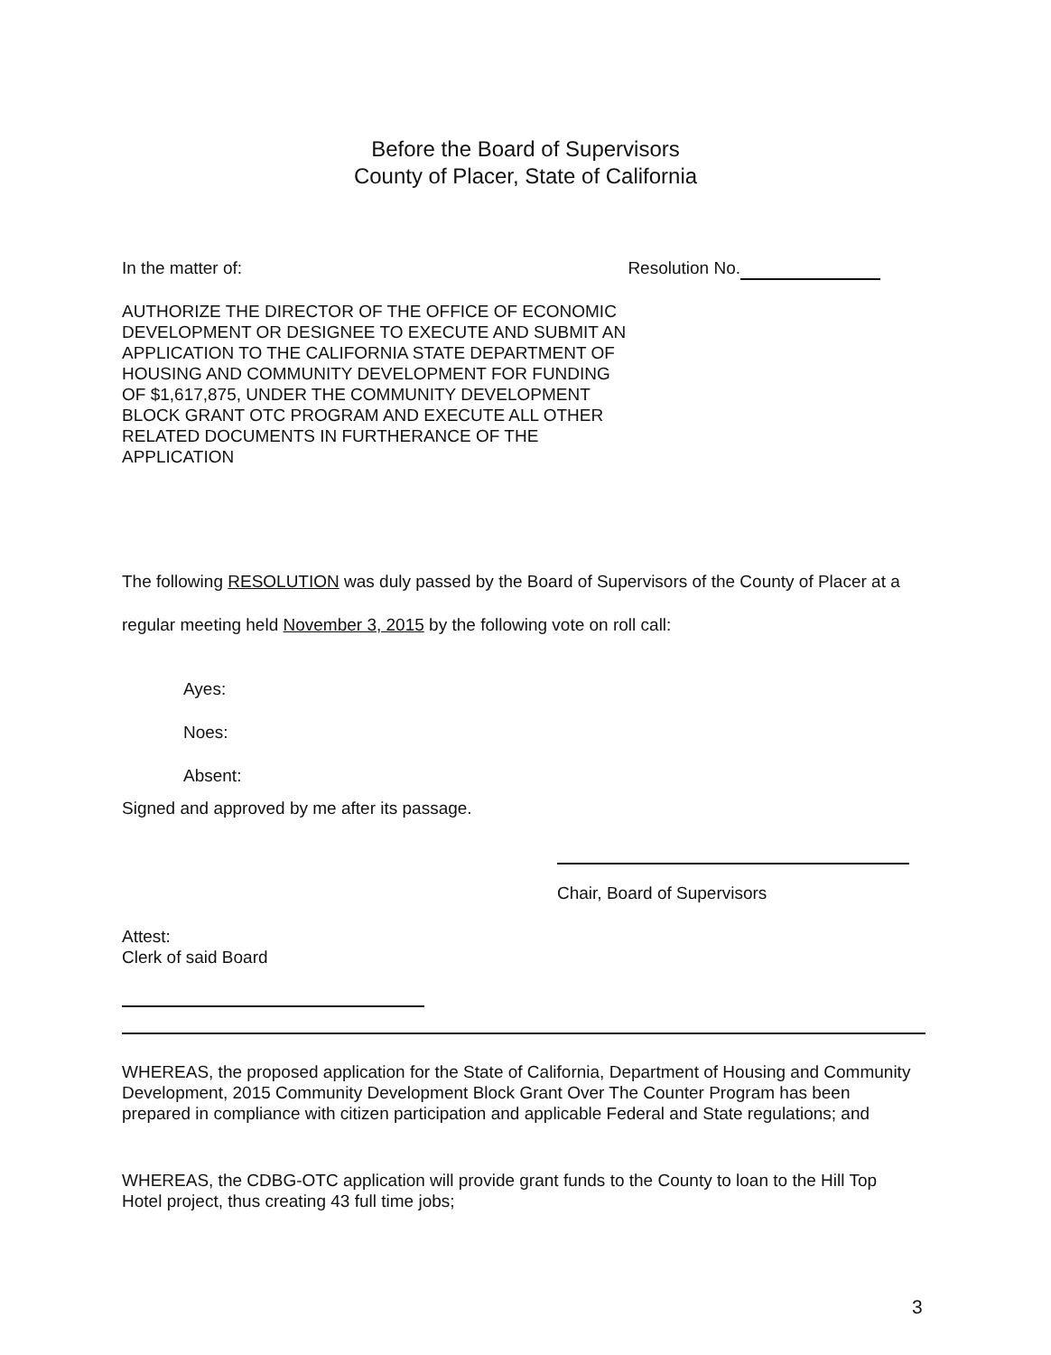Before the Board of Supervisors
County of Placer, State of California
In the matter of: Resolution No.
AUTHORIZE THE DIRECTOR OF THE OFFICE OF ECONOMIC DEVELOPMENT OR DESIGNEE TO EXECUTE AND SUBMIT AN APPLICATION TO THE CALIFORNIA STATE DEPARTMENT OF HOUSING AND COMMUNITY DEVELOPMENT FOR FUNDING OF $1,617,875, UNDER THE COMMUNITY DEVELOPMENT BLOCK GRANT OTC PROGRAM AND EXECUTE ALL OTHER RELATED DOCUMENTS IN FURTHERANCE OF THE APPLICATION
The following RESOLUTION was duly passed by the Board of Supervisors of the County of Placer at a regular meeting held November 3, 2015 by the following vote on roll call:
Ayes:
Noes:
Absent:
Signed and approved by me after its passage.
Chair, Board of Supervisors
Attest:
Clerk of said Board
WHEREAS, the proposed application for the State of California, Department of Housing and Community Development, 2015 Community Development Block Grant Over The Counter Program has been prepared in compliance with citizen participation and applicable Federal and State regulations; and
WHEREAS, the CDBG-OTC application will provide grant funds to the County to loan to the Hill Top Hotel project, thus creating 43 full time jobs;
3